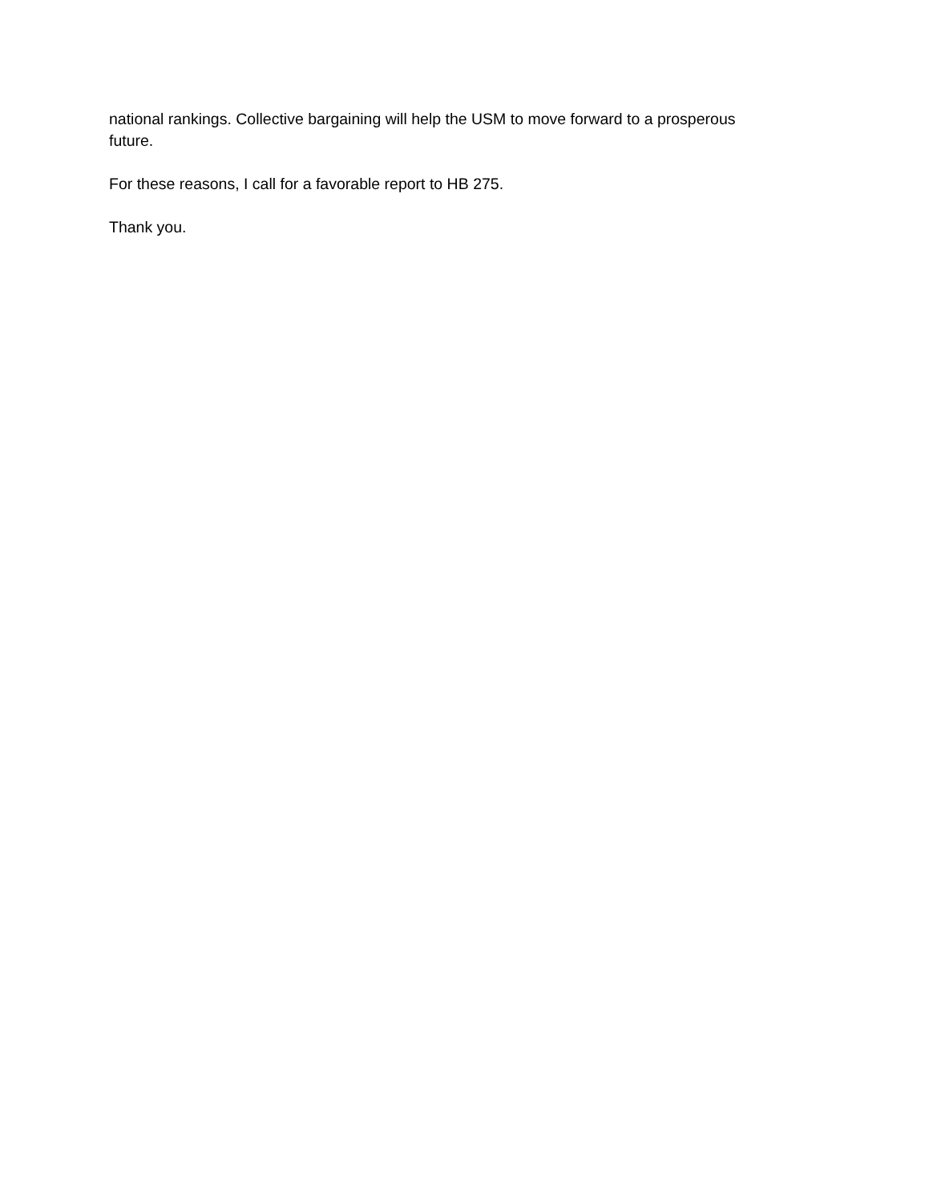national rankings. Collective bargaining will help the USM to move forward to a prosperous
future.
For these reasons, I call for a favorable report to HB 275.
Thank you.